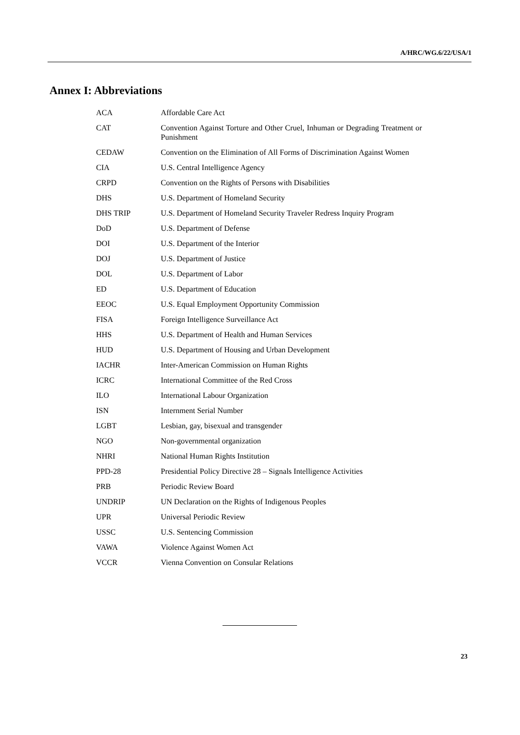A/HRC/WG.6/22/USA/1
Annex I: Abbreviations
| ACA | Affordable Care Act |
| CAT | Convention Against Torture and Other Cruel, Inhuman or Degrading Treatment or Punishment |
| CEDAW | Convention on the Elimination of All Forms of Discrimination Against Women |
| CIA | U.S. Central Intelligence Agency |
| CRPD | Convention on the Rights of Persons with Disabilities |
| DHS | U.S. Department of Homeland Security |
| DHS TRIP | U.S. Department of Homeland Security Traveler Redress Inquiry Program |
| DoD | U.S. Department of Defense |
| DOI | U.S. Department of the Interior |
| DOJ | U.S. Department of Justice |
| DOL | U.S. Department of Labor |
| ED | U.S. Department of Education |
| EEOC | U.S. Equal Employment Opportunity Commission |
| FISA | Foreign Intelligence Surveillance Act |
| HHS | U.S. Department of Health and Human Services |
| HUD | U.S. Department of Housing and Urban Development |
| IACHR | Inter-American Commission on Human Rights |
| ICRC | International Committee of the Red Cross |
| ILO | International Labour Organization |
| ISN | Internment Serial Number |
| LGBT | Lesbian, gay, bisexual and transgender |
| NGO | Non-governmental organization |
| NHRI | National Human Rights Institution |
| PPD-28 | Presidential Policy Directive 28 – Signals Intelligence Activities |
| PRB | Periodic Review Board |
| UNDRIP | UN Declaration on the Rights of Indigenous Peoples |
| UPR | Universal Periodic Review |
| USSC | U.S. Sentencing Commission |
| VAWA | Violence Against Women Act |
| VCCR | Vienna Convention on Consular Relations |
23